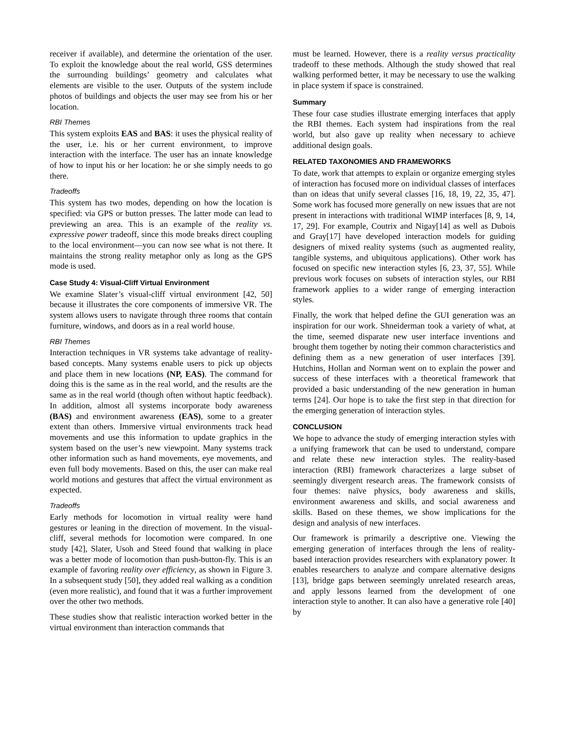receiver if available), and determine the orientation of the user. To exploit the knowledge about the real world, GSS determines the surrounding buildings’ geometry and calculates what elements are visible to the user. Outputs of the system include photos of buildings and objects the user may see from his or her location.
RBI Themes
This system exploits EAS and BAS: it uses the physical reality of the user, i.e. his or her current environment, to improve interaction with the interface. The user has an innate knowledge of how to input his or her location: he or she simply needs to go there.
Tradeoffs
This system has two modes, depending on how the location is specified: via GPS or button presses. The latter mode can lead to previewing an area. This is an example of the reality vs. expressive power tradeoff, since this mode breaks direct coupling to the local environment—you can now see what is not there. It maintains the strong reality metaphor only as long as the GPS mode is used.
Case Study 4: Visual-Cliff Virtual Environment
We examine Slater’s visual-cliff virtual environment [42, 50] because it illustrates the core components of immersive VR. The system allows users to navigate through three rooms that contain furniture, windows, and doors as in a real world house.
RBI Themes
Interaction techniques in VR systems take advantage of reality-based concepts. Many systems enable users to pick up objects and place them in new locations (NP, EAS). The command for doing this is the same as in the real world, and the results are the same as in the real world (though often without haptic feedback). In addition, almost all systems incorporate body awareness (BAS) and environment awareness (EAS), some to a greater extent than others. Immersive virtual environments track head movements and use this information to update graphics in the system based on the user’s new viewpoint. Many systems track other information such as hand movements, eye movements, and even full body movements. Based on this, the user can make real world motions and gestures that affect the virtual environment as expected.
Tradeoffs
Early methods for locomotion in virtual reality were hand gestures or leaning in the direction of movement. In the visual-cliff, several methods for locomotion were compared. In one study [42], Slater, Usoh and Steed found that walking in place was a better mode of locomotion than push-button-fly. This is an example of favoring reality over efficiency, as shown in Figure 3. In a subsequent study [50], they added real walking as a condition (even more realistic), and found that it was a further improvement over the other two methods.
These studies show that realistic interaction worked better in the virtual environment than interaction commands that
must be learned. However, there is a reality versus practicality tradeoff to these methods. Although the study showed that real walking performed better, it may be necessary to use the walking in place system if space is constrained.
Summary
These four case studies illustrate emerging interfaces that apply the RBI themes. Each system had inspirations from the real world, but also gave up reality when necessary to achieve additional design goals.
RELATED TAXONOMIES AND FRAMEWORKS
To date, work that attempts to explain or organize emerging styles of interaction has focused more on individual classes of interfaces than on ideas that unify several classes [16, 18, 19, 22, 35, 47]. Some work has focused more generally on new issues that are not present in interactions with traditional WIMP interfaces [8, 9, 14, 17, 29]. For example, Coutrix and Nigay[14] as well as Dubois and Gray[17] have developed interaction models for guiding designers of mixed reality systems (such as augmented reality, tangible systems, and ubiquitous applications). Other work has focused on specific new interaction styles [6, 23, 37, 55]. While previous work focuses on subsets of interaction styles, our RBI framework applies to a wider range of emerging interaction styles.
Finally, the work that helped define the GUI generation was an inspiration for our work. Shneiderman took a variety of what, at the time, seemed disparate new user interface inventions and brought them together by noting their common characteristics and defining them as a new generation of user interfaces [39]. Hutchins, Hollan and Norman went on to explain the power and success of these interfaces with a theoretical framework that provided a basic understanding of the new generation in human terms [24]. Our hope is to take the first step in that direction for the emerging generation of interaction styles.
CONCLUSION
We hope to advance the study of emerging interaction styles with a unifying framework that can be used to understand, compare and relate these new interaction styles. The reality-based interaction (RBI) framework characterizes a large subset of seemingly divergent research areas. The framework consists of four themes: naïve physics, body awareness and skills, environment awareness and skills, and social awareness and skills. Based on these themes, we show implications for the design and analysis of new interfaces.
Our framework is primarily a descriptive one. Viewing the emerging generation of interfaces through the lens of reality-based interaction provides researchers with explanatory power. It enables researchers to analyze and compare alternative designs [13], bridge gaps between seemingly unrelated research areas, and apply lessons learned from the development of one interaction style to another. It can also have a generative role [40] by